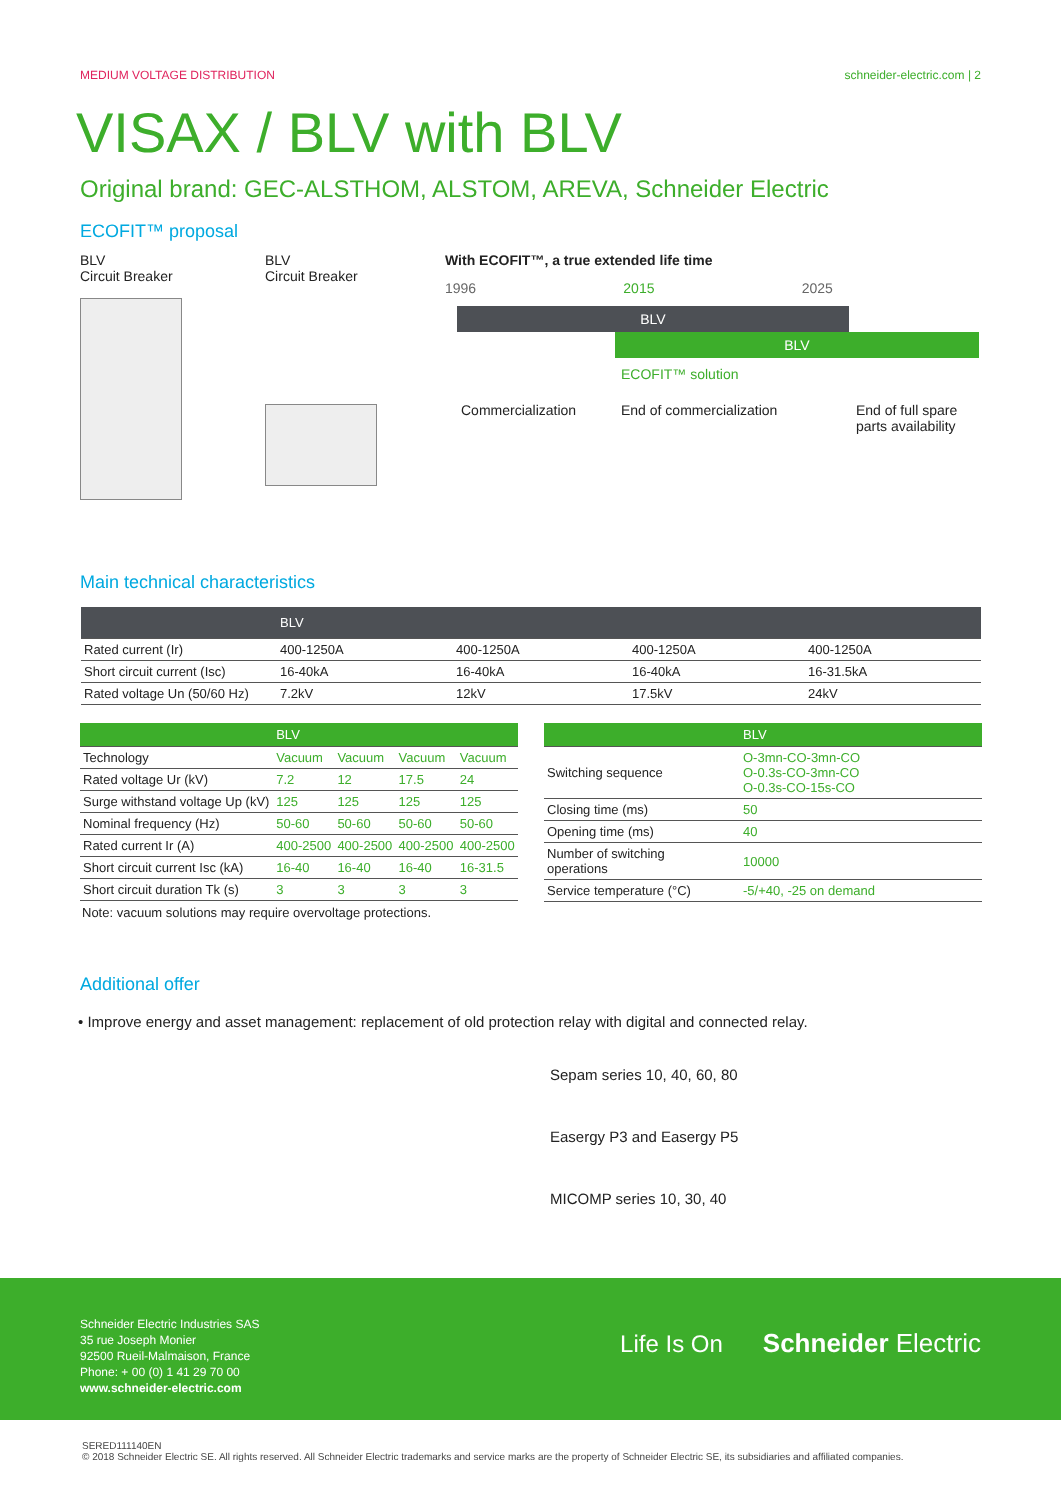MEDIUM VOLTAGE DISTRIBUTION schneider-electric.com | 2
VISAX / BLV with BLV
Original brand: GEC-ALSTHOM, ALSTOM, AREVA, Schneider Electric
ECOFIT™ proposal
BLV
Circuit Breaker
BLV
Circuit Breaker
With ECOFIT™, a true extended life time
1996 2015 2025
BLV
BLV
ECOFIT™ solution
Commercialization End of commercialization End of full spare
parts availability
Main technical characteristics
| | BLV | | | |
| --- | --- | --- | --- | --- |
| Rated current (Ir) | 400-1250A | 400-1250A | 400-1250A | 400-1250A |
| Short circuit current (Isc) | 16-40kA | 16-40kA | 16-40kA | 16-31.5kA |
| Rated voltage Un (50/60 Hz) | 7.2kV | 12kV | 17.5kV | 24kV |
| | BLV | | | |
| --- | --- | --- | --- | --- |
| Technology | Vacuum | Vacuum | Vacuum | Vacuum |
| Rated voltage Ur (kV) | 7.2 | 12 | 17.5 | 24 |
| Surge withstand voltage Up (kV) | 125 | 125 | 125 | 125 |
| Nominal frequency (Hz) | 50-60 | 50-60 | 50-60 | 50-60 |
| Rated current Ir (A) | 400-2500 | 400-2500 | 400-2500 | 400-2500 |
| Short circuit current Isc (kA) | 16-40 | 16-40 | 16-40 | 16-31.5 |
| Short circuit duration Tk (s) | 3 | 3 | 3 | 3 |
Note: vacuum solutions may require overvoltage protections.
| | BLV |
| --- | --- |
| Switching sequence | O-3mn-CO-3mn-CO O-0.3s-CO-3mn-CO O-0.3s-CO-15s-CO |
| Closing time (ms) | 50 |
| Opening time (ms) | 40 |
| Number of switching operations | 10000 |
| Service temperature (°C) | -5/+40, -25 on demand |
Additional offer
• Improve energy and asset management: replacement of old protection relay with digital and connected relay.
Sepam series 10, 40, 60, 80
Easergy P3 and Easergy P5
MICOMP series 10, 30, 40
Schneider Electric Industries SAS
35 rue Joseph Monier
92500 Rueil-Malmaison, France
Phone: + 00 (0) 1 41 29 70 00
www.schneider-electric.com
Life Is On Schneider Electric
SERED111140EN
© 2018 Schneider Electric SE. All rights reserved. All Schneider Electric trademarks and service marks are the property of Schneider Electric SE, its subsidiaries and affiliated companies.